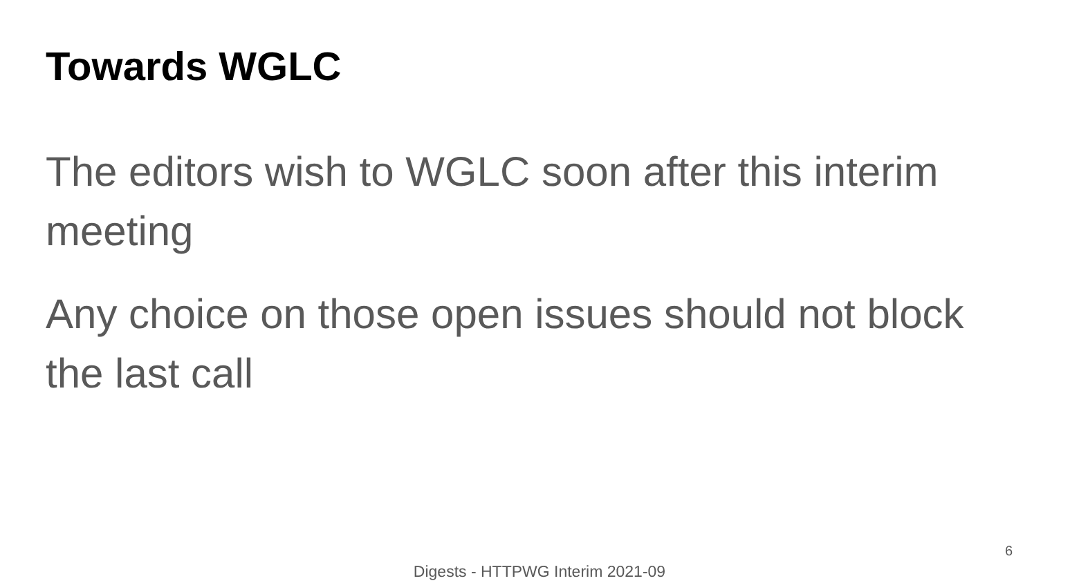Towards WGLC
The editors wish to WGLC soon after this interim meeting
Any choice on those open issues should not block the last call
6
Digests - HTTPWG Interim 2021-09